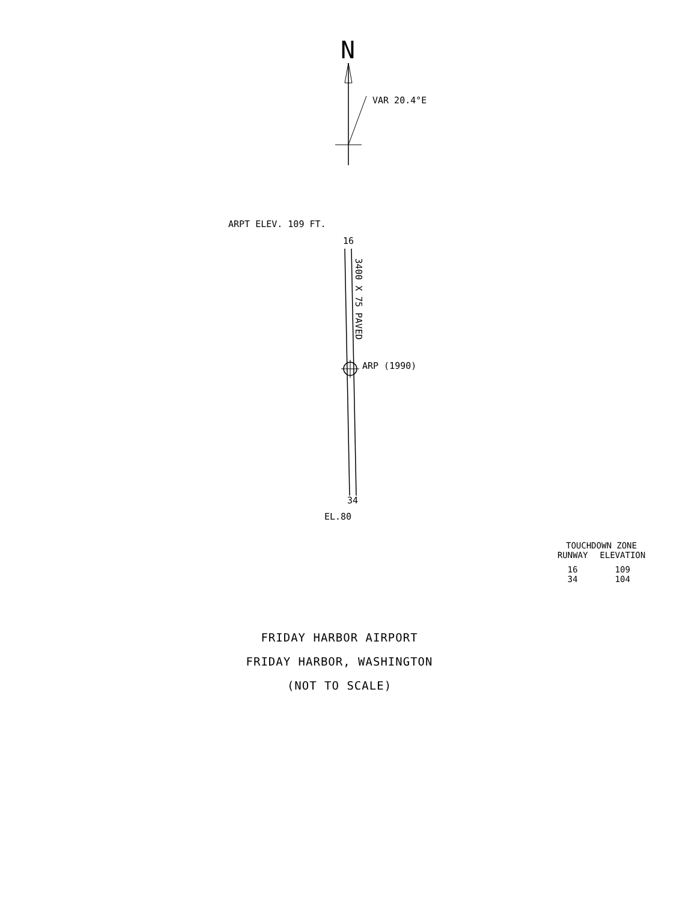N
VAR 20.4°E
ARPT ELEV. 109 FT.
16
3400 X 75 PAVED
ARP (1990)
34
EL.80
| TOUCHDOWN ZONE | |
| --- | --- |
| RUNWAY | ELEVATION |
| 16 | 109 |
| 34 | 104 |
FRIDAY HARBOR AIRPORT
FRIDAY HARBOR, WASHINGTON
(NOT TO SCALE)